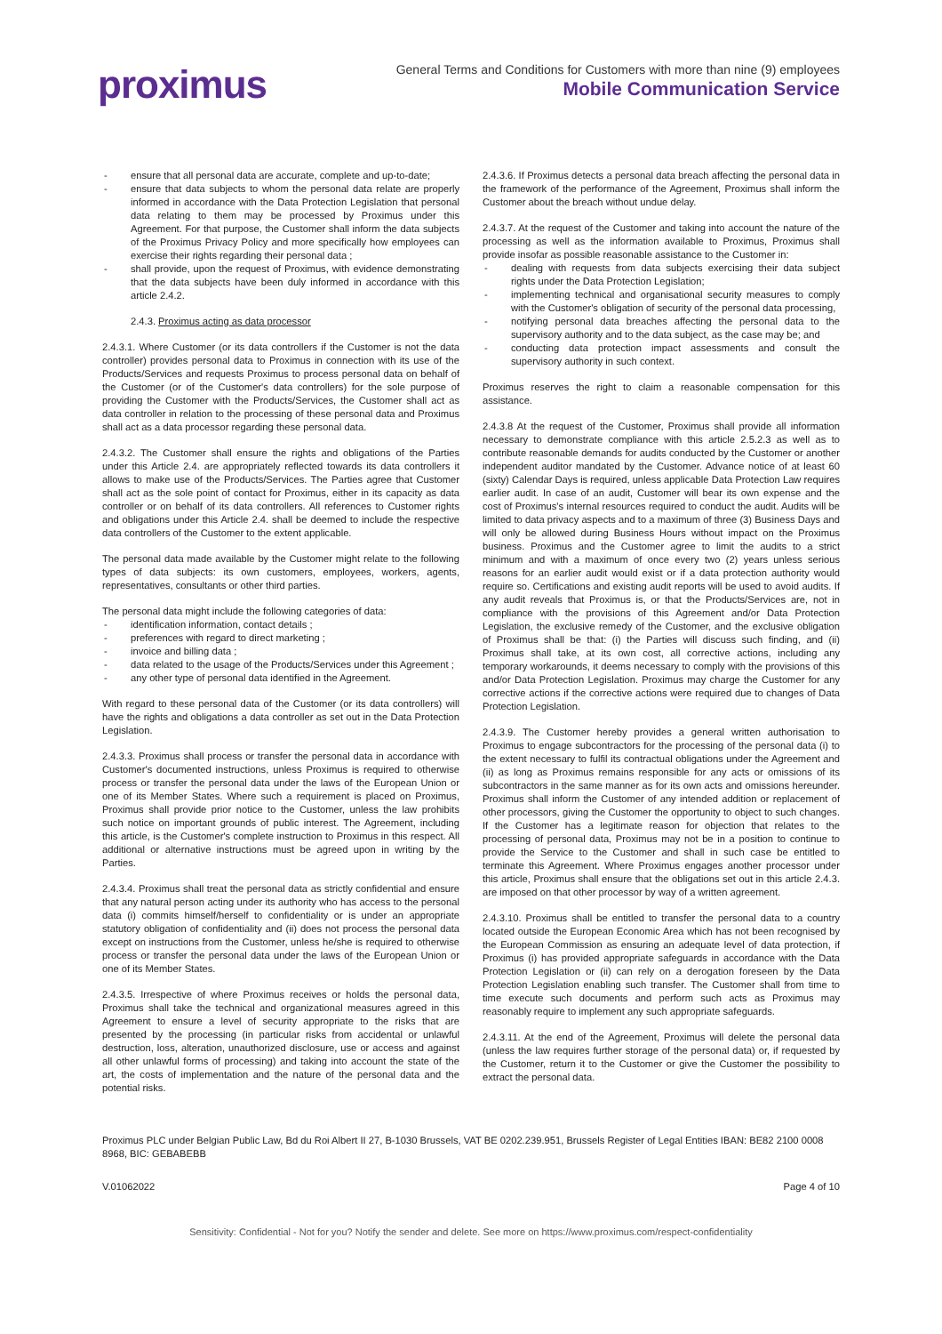proximus
General Terms and Conditions for Customers with more than nine (9) employees
Mobile Communication Service
- ensure that all personal data are accurate, complete and up-to-date;
- ensure that data subjects to whom the personal data relate are properly informed in accordance with the Data Protection Legislation that personal data relating to them may be processed by Proximus under this Agreement. For that purpose, the Customer shall inform the data subjects of the Proximus Privacy Policy and more specifically how employees can exercise their rights regarding their personal data ;
- shall provide, upon the request of Proximus, with evidence demonstrating that the data subjects have been duly informed in accordance with this article 2.4.2.
2.4.3. Proximus acting as data processor
2.4.3.1. Where Customer (or its data controllers if the Customer is not the data controller) provides personal data to Proximus in connection with its use of the Products/Services and requests Proximus to process personal data on behalf of the Customer (or of the Customer's data controllers) for the sole purpose of providing the Customer with the Products/Services, the Customer shall act as data controller in relation to the processing of these personal data and Proximus shall act as a data processor regarding these personal data.
2.4.3.2. The Customer shall ensure the rights and obligations of the Parties under this Article 2.4. are appropriately reflected towards its data controllers it allows to make use of the Products/Services. The Parties agree that Customer shall act as the sole point of contact for Proximus, either in its capacity as data controller or on behalf of its data controllers. All references to Customer rights and obligations under this Article 2.4. shall be deemed to include the respective data controllers of the Customer to the extent applicable.
The personal data made available by the Customer might relate to the following types of data subjects: its own customers, employees, workers, agents, representatives, consultants or other third parties.
The personal data might include the following categories of data:
- identification information, contact details ;
- preferences with regard to direct marketing ;
- invoice and billing data ;
- data related to the usage of the Products/Services under this Agreement ;
- any other type of personal data identified in the Agreement.
With regard to these personal data of the Customer (or its data controllers) will have the rights and obligations a data controller as set out in the Data Protection Legislation.
2.4.3.3. Proximus shall process or transfer the personal data in accordance with Customer's documented instructions, unless Proximus is required to otherwise process or transfer the personal data under the laws of the European Union or one of its Member States. Where such a requirement is placed on Proximus, Proximus shall provide prior notice to the Customer, unless the law prohibits such notice on important grounds of public interest. The Agreement, including this article, is the Customer's complete instruction to Proximus in this respect. All additional or alternative instructions must be agreed upon in writing by the Parties.
2.4.3.4. Proximus shall treat the personal data as strictly confidential and ensure that any natural person acting under its authority who has access to the personal data (i) commits himself/herself to confidentiality or is under an appropriate statutory obligation of confidentiality and (ii) does not process the personal data except on instructions from the Customer, unless he/she is required to otherwise process or transfer the personal data under the laws of the European Union or one of its Member States.
2.4.3.5. Irrespective of where Proximus receives or holds the personal data, Proximus shall take the technical and organizational measures agreed in this Agreement to ensure a level of security appropriate to the risks that are presented by the processing (in particular risks from accidental or unlawful destruction, loss, alteration, unauthorized disclosure, use or access and against all other unlawful forms of processing) and taking into account the state of the art, the costs of implementation and the nature of the personal data and the potential risks.
2.4.3.6. If Proximus detects a personal data breach affecting the personal data in the framework of the performance of the Agreement, Proximus shall inform the Customer about the breach without undue delay.
2.4.3.7. At the request of the Customer and taking into account the nature of the processing as well as the information available to Proximus, Proximus shall provide insofar as possible reasonable assistance to the Customer in:
- dealing with requests from data subjects exercising their data subject rights under the Data Protection Legislation;
- implementing technical and organisational security measures to comply with the Customer's obligation of security of the personal data processing,
- notifying personal data breaches affecting the personal data to the supervisory authority and to the data subject, as the case may be; and
- conducting data protection impact assessments and consult the supervisory authority in such context.
Proximus reserves the right to claim a reasonable compensation for this assistance.
2.4.3.8 At the request of the Customer, Proximus shall provide all information necessary to demonstrate compliance with this article 2.5.2.3 as well as to contribute reasonable demands for audits conducted by the Customer or another independent auditor mandated by the Customer. Advance notice of at least 60 (sixty) Calendar Days is required, unless applicable Data Protection Law requires earlier audit. In case of an audit, Customer will bear its own expense and the cost of Proximus's internal resources required to conduct the audit. Audits will be limited to data privacy aspects and to a maximum of three (3) Business Days and will only be allowed during Business Hours without impact on the Proximus business. Proximus and the Customer agree to limit the audits to a strict minimum and with a maximum of once every two (2) years unless serious reasons for an earlier audit would exist or if a data protection authority would require so. Certifications and existing audit reports will be used to avoid audits. If any audit reveals that Proximus is, or that the Products/Services are, not in compliance with the provisions of this Agreement and/or Data Protection Legislation, the exclusive remedy of the Customer, and the exclusive obligation of Proximus shall be that: (i) the Parties will discuss such finding, and (ii) Proximus shall take, at its own cost, all corrective actions, including any temporary workarounds, it deems necessary to comply with the provisions of this and/or Data Protection Legislation. Proximus may charge the Customer for any corrective actions if the corrective actions were required due to changes of Data Protection Legislation.
2.4.3.9. The Customer hereby provides a general written authorisation to Proximus to engage subcontractors for the processing of the personal data (i) to the extent necessary to fulfil its contractual obligations under the Agreement and (ii) as long as Proximus remains responsible for any acts or omissions of its subcontractors in the same manner as for its own acts and omissions hereunder. Proximus shall inform the Customer of any intended addition or replacement of other processors, giving the Customer the opportunity to object to such changes. If the Customer has a legitimate reason for objection that relates to the processing of personal data, Proximus may not be in a position to continue to provide the Service to the Customer and shall in such case be entitled to terminate this Agreement. Where Proximus engages another processor under this article, Proximus shall ensure that the obligations set out in this article 2.4.3. are imposed on that other processor by way of a written agreement.
2.4.3.10. Proximus shall be entitled to transfer the personal data to a country located outside the European Economic Area which has not been recognised by the European Commission as ensuring an adequate level of data protection, if Proximus (i) has provided appropriate safeguards in accordance with the Data Protection Legislation or (ii) can rely on a derogation foreseen by the Data Protection Legislation enabling such transfer. The Customer shall from time to time execute such documents and perform such acts as Proximus may reasonably require to implement any such appropriate safeguards.
2.4.3.11. At the end of the Agreement, Proximus will delete the personal data (unless the law requires further storage of the personal data) or, if requested by the Customer, return it to the Customer or give the Customer the possibility to extract the personal data.
Proximus PLC under Belgian Public Law, Bd du Roi Albert II 27, B-1030 Brussels, VAT BE 0202.239.951, Brussels Register of Legal Entities IBAN: BE82 2100 0008 8968, BIC: GEBABEBB
V.01062022 Page 4 of 10
Sensitivity: Confidential - Not for you? Notify the sender and delete. See more on https://www.proximus.com/respect-confidentiality